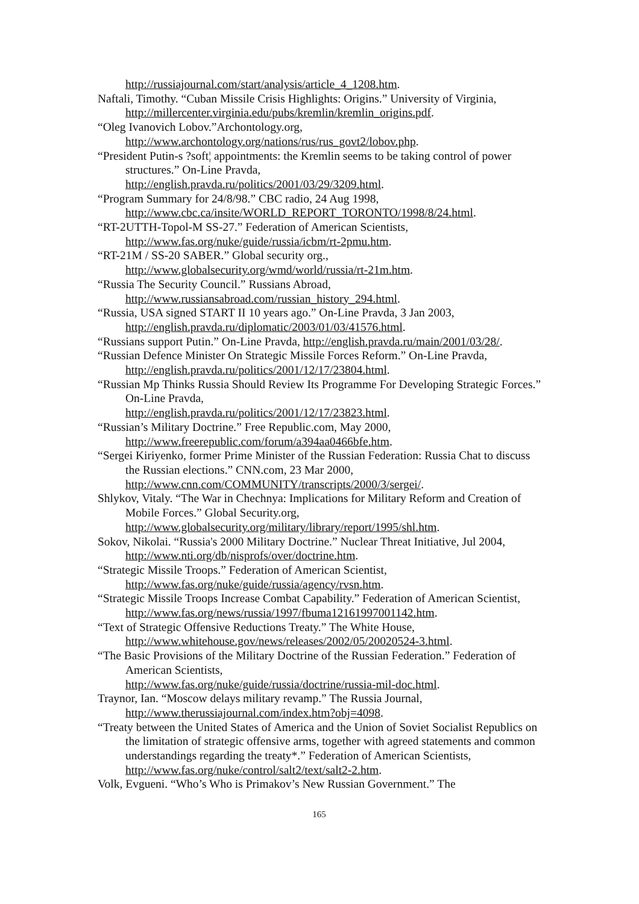http://russiajournal.com/start/analysis/article_4_1208.htm.
Naftali, Timothy. “Cuban Missile Crisis Highlights: Origins.” University of Virginia, http://millercenter.virginia.edu/pubs/kremlin/kremlin_origins.pdf.
“Oleg Ivanovich Lobov.”Archontology.org,
http://www.archontology.org/nations/rus/rus_govt2/lobov.php.
“President Putin-s ?soft¦ appointments: the Kremlin seems to be taking control of power structures.” On-Line Pravda,
http://english.pravda.ru/politics/2001/03/29/3209.html.
“Program Summary for 24/8/98.” CBC radio, 24 Aug 1998,
http://www.cbc.ca/insite/WORLD_REPORT_TORONTO/1998/8/24.html.
“RT-2UTTH-Topol-M SS-27.” Federation of American Scientists,
http://www.fas.org/nuke/guide/russia/icbm/rt-2pmu.htm.
“RT-21M / SS-20 SABER.” Global security org.,
http://www.globalsecurity.org/wmd/world/russia/rt-21m.htm.
“Russia The Security Council.” Russians Abroad,
http://www.russiansabroad.com/russian_history_294.html.
“Russia, USA signed START II 10 years ago.” On-Line Pravda, 3 Jan 2003,
http://english.pravda.ru/diplomatic/2003/01/03/41576.html.
“Russians support Putin.” On-Line Pravda, http://english.pravda.ru/main/2001/03/28/.
“Russian Defence Minister On Strategic Missile Forces Reform.” On-Line Pravda,
http://english.pravda.ru/politics/2001/12/17/23804.html.
“Russian Mp Thinks Russia Should Review Its Programme For Developing Strategic Forces.” On-Line Pravda,
http://english.pravda.ru/politics/2001/12/17/23823.html.
“Russian’s Military Doctrine.” Free Republic.com, May 2000,
http://www.freerepublic.com/forum/a394aa0466bfe.htm.
“Sergei Kiriyenko, former Prime Minister of the Russian Federation: Russia Chat to discuss the Russian elections.” CNN.com, 23 Mar 2000,
http://www.cnn.com/COMMUNITY/transcripts/2000/3/sergei/.
Shlykov, Vitaly. “The War in Chechnya: Implications for Military Reform and Creation of Mobile Forces.” Global Security.org,
http://www.globalsecurity.org/military/library/report/1995/shl.htm.
Sokov, Nikolai. “Russia's 2000 Military Doctrine.” Nuclear Threat Initiative, Jul 2004, http://www.nti.org/db/nisprofs/over/doctrine.htm.
“Strategic Missile Troops.” Federation of American Scientist,
http://www.fas.org/nuke/guide/russia/agency/rvsn.htm.
“Strategic Missile Troops Increase Combat Capability.” Federation of American Scientist, http://www.fas.org/news/russia/1997/fbuma12161997001142.htm.
“Text of Strategic Offensive Reductions Treaty.” The White House,
http://www.whitehouse.gov/news/releases/2002/05/20020524-3.html.
“The Basic Provisions of the Military Doctrine of the Russian Federation.” Federation of American Scientists,
http://www.fas.org/nuke/guide/russia/doctrine/russia-mil-doc.html.
Traynor, Ian. “Moscow delays military revamp.” The Russia Journal,
http://www.therussiajournal.com/index.htm?obj=4098.
“Treaty between the United States of America and the Union of Soviet Socialist Republics on the limitation of strategic offensive arms, together with agreed statements and common understandings regarding the treaty*.” Federation of American Scientists, http://www.fas.org/nuke/control/salt2/text/salt2-2.htm.
Volk, Evgueni. “Who’s Who is Primakov’s New Russian Government.” The
165